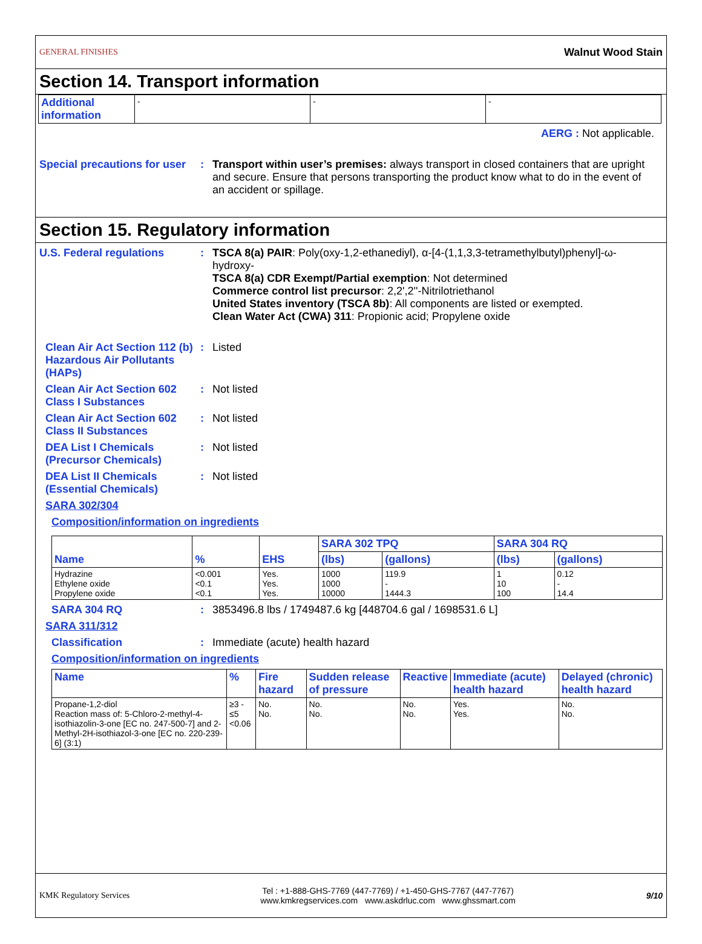GENERAL FINISHES Walnut Wood Stain
Section 14. Transport information
| Additional information | - | - | - |
AERG : Not applicable.
Special precautions for user
: Transport within user’s premises: always transport in closed containers that are upright and secure. Ensure that persons transporting the product know what to do in the event of an accident or spillage.
Section 15. Regulatory information
U.S. Federal regulations : TSCA 8(a) PAIR: Poly(oxy-1,2-ethanediyl), α-[4-(1,1,3,3-tetramethylbutyl)phenyl]-ω-hydroxy-
TSCA 8(a) CDR Exempt/Partial exemption: Not determined
Commerce control list precursor: 2,2',2''-Nitrilotriethanol
United States inventory (TSCA 8b): All components are listed or exempted.
Clean Water Act (CWA) 311: Propionic acid; Propylene oxide
Clean Air Act Section 112 (b) Hazardous Air Pollutants (HAPs)
: Listed
Clean Air Act Section 602 Class I Substances
: Not listed
Clean Air Act Section 602 Class II Substances
: Not listed
DEA List I Chemicals (Precursor Chemicals)
: Not listed
DEA List II Chemicals (Essential Chemicals)
: Not listed
SARA 302/304
Composition/information on ingredients
| Name | % | EHS | SARA 302 TPQ | | SARA 304 RQ | |
| --- | --- | --- | --- | --- | --- | --- |
| | | | (lbs) | (gallons) | (lbs) | (gallons) |
| Hydrazine Ethylene oxide Propylene oxide | <0.001 <0.1 <0.1 | Yes. Yes. Yes. | 1000 1000 10000 | 119.9 - 1444.3 | 1 10 100 | 0.12 - 14.4 |
SARA 304 RQ : 3853496.8 lbs / 1749487.6 kg [448704.6 gal / 1698531.6 L]
SARA 311/312
Classification : Immediate (acute) health hazard
Composition/information on ingredients
| Name | % | Fire hazard | Sudden release of pressure | Reactive | Immediate (acute) health hazard | Delayed (chronic) health hazard |
| --- | --- | --- | --- | --- | --- | --- |
| Propane-1,2-diol Reaction mass of: 5-Chloro-2-methyl-4-isothiazolin-3-one [EC no. 247-500-7] and 2-Methyl-2H-isothiazol-3-one [EC no. 220-239-6] (3:1) | ≥3 - ≤5 <0.06 | No. No. | No. No. | No. No. | Yes. Yes. | No. No. |
KMK Regulatory Services Tel : +1-888-GHS-7769 (447-7769) / +1-450-GHS-7767 (447-7767)
www.kmkregservices.com www.askdrluc.com www.ghssmart.com 9/10